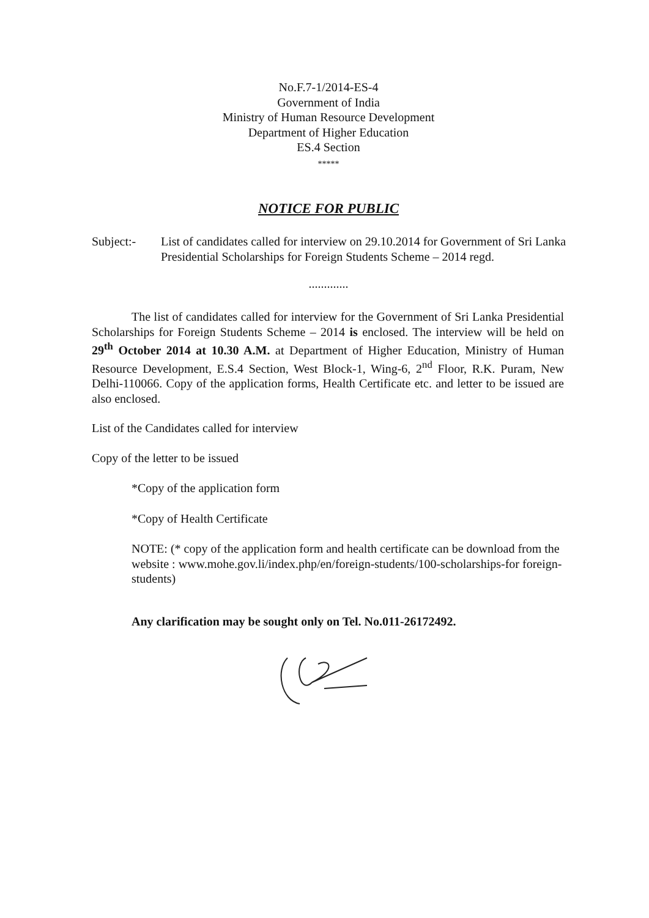No.F.7-1/2014-ES-4
Government of India
Ministry of Human Resource Development
Department of Higher Education
ES.4 Section
*****
NOTICE FOR PUBLIC
Subject:- List of candidates called for interview on 29.10.2014 for Government of Sri Lanka Presidential Scholarships for Foreign Students Scheme – 2014 regd.
.............
The list of candidates called for interview for the Government of Sri Lanka Presidential Scholarships for Foreign Students Scheme – 2014 is enclosed. The interview will be held on 29<sup>th</sup> October 2014 at 10.30 A.M. at Department of Higher Education, Ministry of Human Resource Development, E.S.4 Section, West Block-1, Wing-6, 2<sup>nd</sup> Floor, R.K. Puram, New Delhi-110066. Copy of the application forms, Health Certificate etc. and letter to be issued are also enclosed.
List of the Candidates called for interview
Copy of the letter to be issued
*Copy of the application form
*Copy of Health Certificate
NOTE: (* copy of the application form and health certificate can be download from the website : www.mohe.gov.li/index.php/en/foreign-students/100-scholarships-for foreign-students)
Any clarification may be sought only on Tel. No.011-26172492.